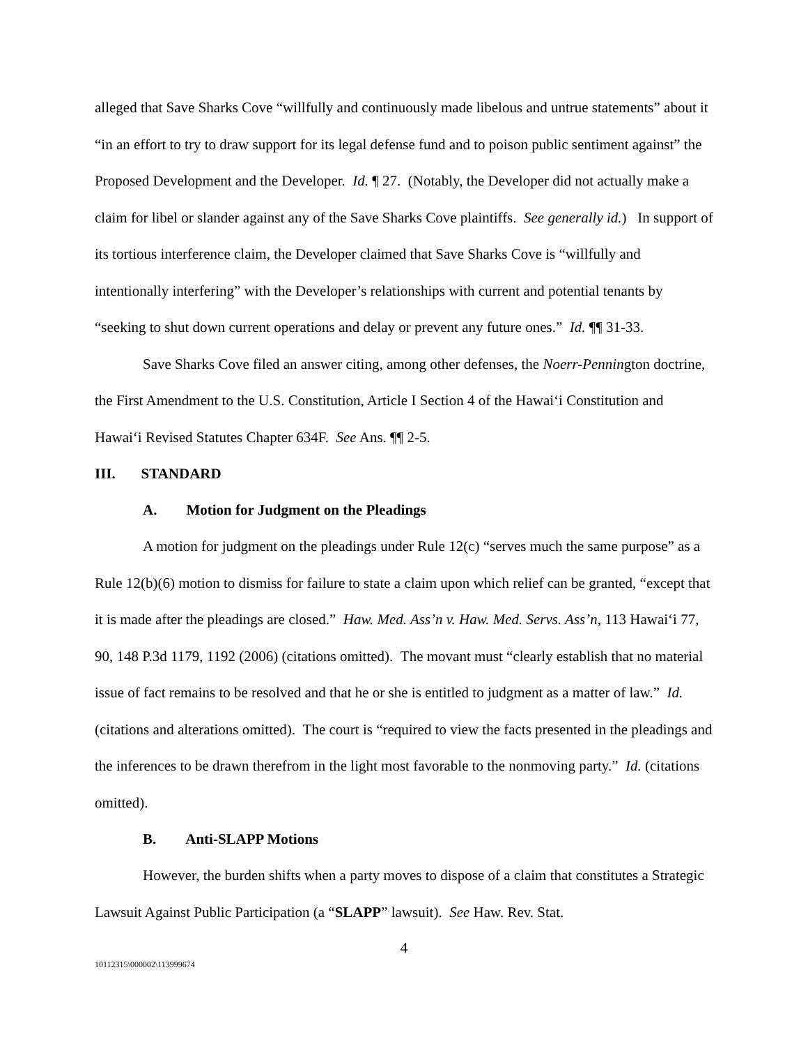alleged that Save Sharks Cove “willfully and continuously made libelous and untrue statements” about it “in an effort to try to draw support for its legal defense fund and to poison public sentiment against” the Proposed Development and the Developer. Id. ¶ 27. (Notably, the Developer did not actually make a claim for libel or slander against any of the Save Sharks Cove plaintiffs. See generally id.) In support of its tortious interference claim, the Developer claimed that Save Sharks Cove is “willfully and intentionally interfering” with the Developer’s relationships with current and potential tenants by “seeking to shut down current operations and delay or prevent any future ones.” Id. ¶¶ 31-33.
Save Sharks Cove filed an answer citing, among other defenses, the Noerr-Pennington doctrine, the First Amendment to the U.S. Constitution, Article I Section 4 of the Hawai‘i Constitution and Hawai‘i Revised Statutes Chapter 634F. See Ans. ¶¶ 2-5.
III. STANDARD
A. Motion for Judgment on the Pleadings
A motion for judgment on the pleadings under Rule 12(c) “serves much the same purpose” as a Rule 12(b)(6) motion to dismiss for failure to state a claim upon which relief can be granted, “except that it is made after the pleadings are closed.” Haw. Med. Ass’n v. Haw. Med. Servs. Ass’n, 113 Hawai‘i 77, 90, 148 P.3d 1179, 1192 (2006) (citations omitted). The movant must “clearly establish that no material issue of fact remains to be resolved and that he or she is entitled to judgment as a matter of law.” Id. (citations and alterations omitted). The court is “required to view the facts presented in the pleadings and the inferences to be drawn therefrom in the light most favorable to the nonmoving party.” Id. (citations omitted).
B. Anti-SLAPP Motions
However, the burden shifts when a party moves to dispose of a claim that constitutes a Strategic Lawsuit Against Public Participation (a “SLAPP” lawsuit). See Haw. Rev. Stat.
4
10112315\000002\113999674